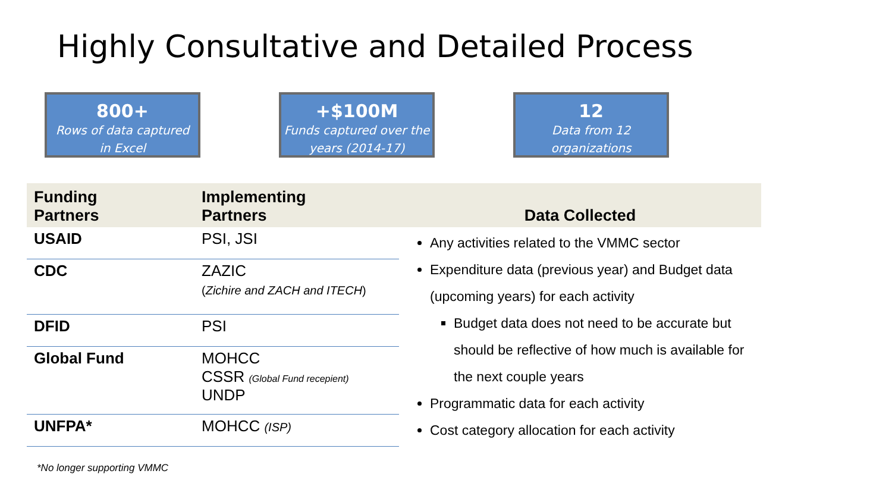Highly Consultative and Detailed Process
800+
Rows of data captured
in Excel
+$100M
Funds captured over the
years (2014-17)
12
Data from 12
organizations
| Funding Partners | Implementing Partners | Data Collected |
| --- | --- | --- |
| USAID | PSI, JSI | Any activities related to the VMMC sector Expenditure data (previous year) and Budget data (upcoming years) for each activity Budget data does not need to be accurate but should be reflective of how much is available for the next couple years Programmatic data for each activity Cost category allocation for each activity |
| CDC | ZAZIC ( Zichire and ZACH and ITECH ) | |
| DFID | PSI | |
| Global Fund | MOHCC CSSR (Global Fund recepient) UNDP | |
| UNFPA* | MOHCC (ISP) | |
*No longer supporting VMMC